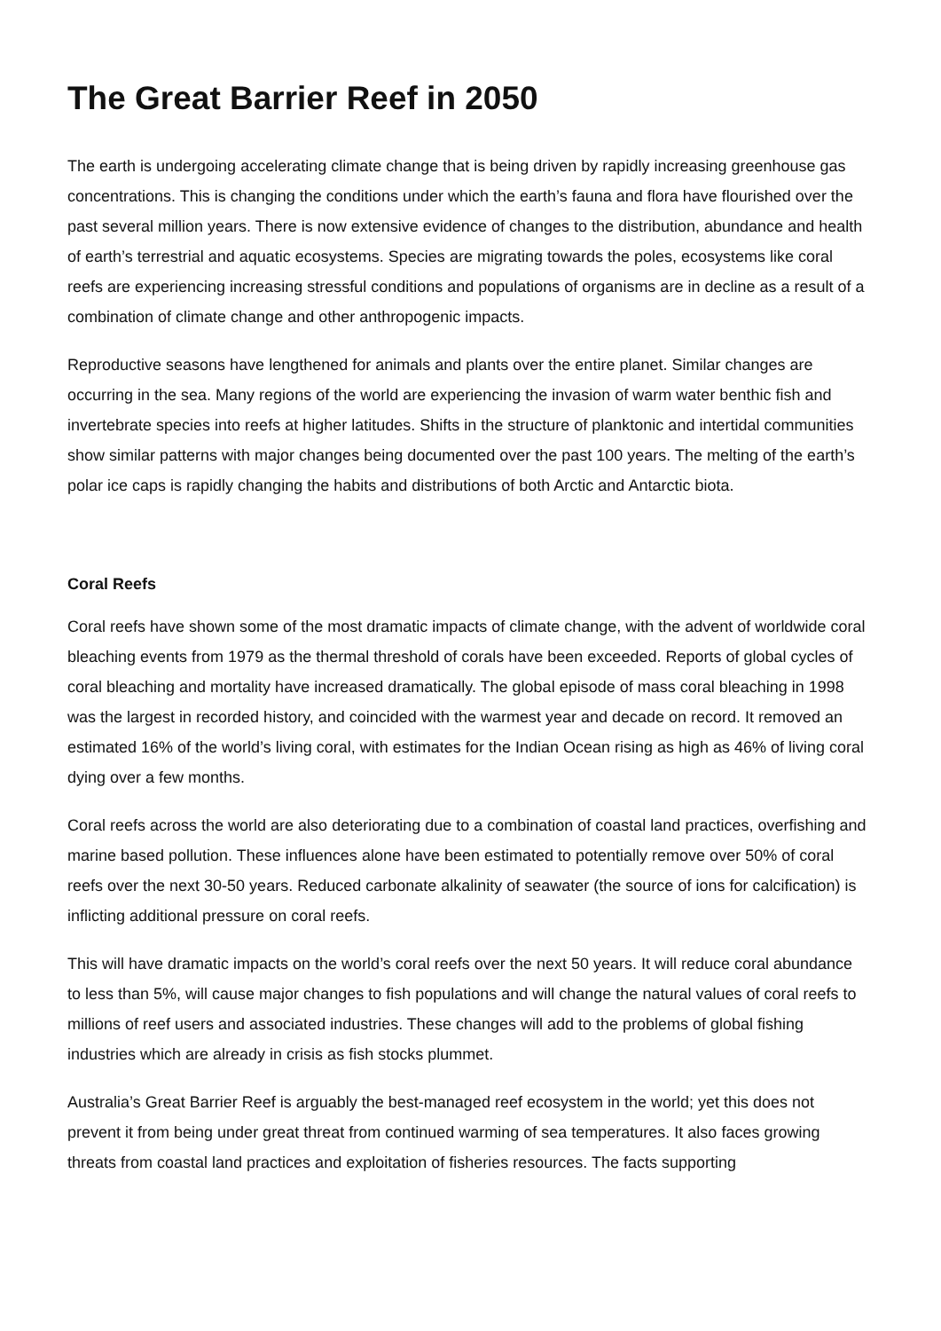The Great Barrier Reef in 2050
The earth is undergoing accelerating climate change that is being driven by rapidly increasing greenhouse gas concentrations. This is changing the conditions under which the earth’s fauna and flora have flourished over the past several million years. There is now extensive evidence of changes to the distribution, abundance and health of earth’s terrestrial and aquatic ecosystems. Species are migrating towards the poles, ecosystems like coral reefs are experiencing increasing stressful conditions and populations of organisms are in decline as a result of a combination of climate change and other anthropogenic impacts.
Reproductive seasons have lengthened for animals and plants over the entire planet. Similar changes are occurring in the sea. Many regions of the world are experiencing the invasion of warm water benthic fish and invertebrate species into reefs at higher latitudes. Shifts in the structure of planktonic and intertidal communities show similar patterns with major changes being documented over the past 100 years. The melting of the earth’s polar ice caps is rapidly changing the habits and distributions of both Arctic and Antarctic biota.
Coral Reefs
Coral reefs have shown some of the most dramatic impacts of climate change, with the advent of worldwide coral bleaching events from 1979 as the thermal threshold of corals have been exceeded. Reports of global cycles of coral bleaching and mortality have increased dramatically. The global episode of mass coral bleaching in 1998 was the largest in recorded history, and coincided with the warmest year and decade on record. It removed an estimated 16% of the world’s living coral, with estimates for the Indian Ocean rising as high as 46% of living coral dying over a few months.
Coral reefs across the world are also deteriorating due to a combination of coastal land practices, overfishing and marine based pollution. These influences alone have been estimated to potentially remove over 50% of coral reefs over the next 30-50 years. Reduced carbonate alkalinity of seawater (the source of ions for calcification) is inflicting additional pressure on coral reefs.
This will have dramatic impacts on the world’s coral reefs over the next 50 years. It will reduce coral abundance to less than 5%, will cause major changes to fish populations and will change the natural values of coral reefs to millions of reef users and associated industries. These changes will add to the problems of global fishing industries which are already in crisis as fish stocks plummet.
Australia’s Great Barrier Reef is arguably the best-managed reef ecosystem in the world; yet this does not prevent it from being under great threat from continued warming of sea temperatures. It also faces growing threats from coastal land practices and exploitation of fisheries resources. The facts supporting